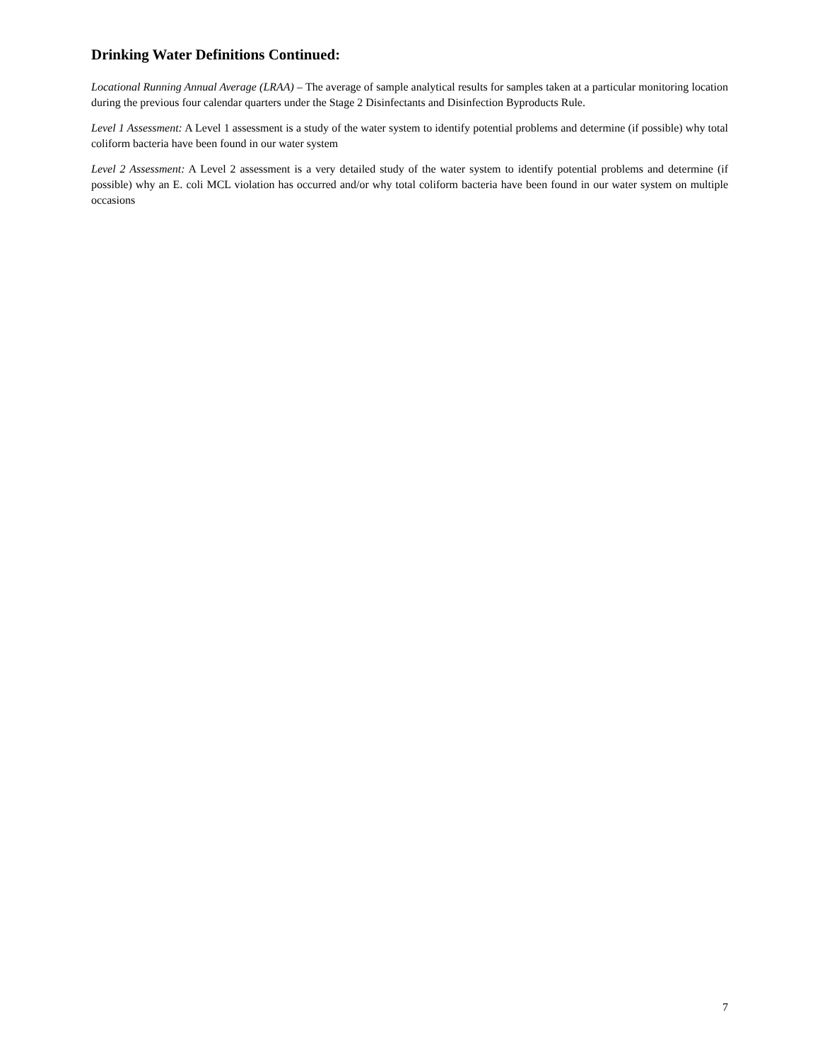Drinking Water Definitions Continued:
Locational Running Annual Average (LRAA) – The average of sample analytical results for samples taken at a particular monitoring location during the previous four calendar quarters under the Stage 2 Disinfectants and Disinfection Byproducts Rule.
Level 1 Assessment: A Level 1 assessment is a study of the water system to identify potential problems and determine (if possible) why total coliform bacteria have been found in our water system
Level 2 Assessment: A Level 2 assessment is a very detailed study of the water system to identify potential problems and determine (if possible) why an E. coli MCL violation has occurred and/or why total coliform bacteria have been found in our water system on multiple occasions
7